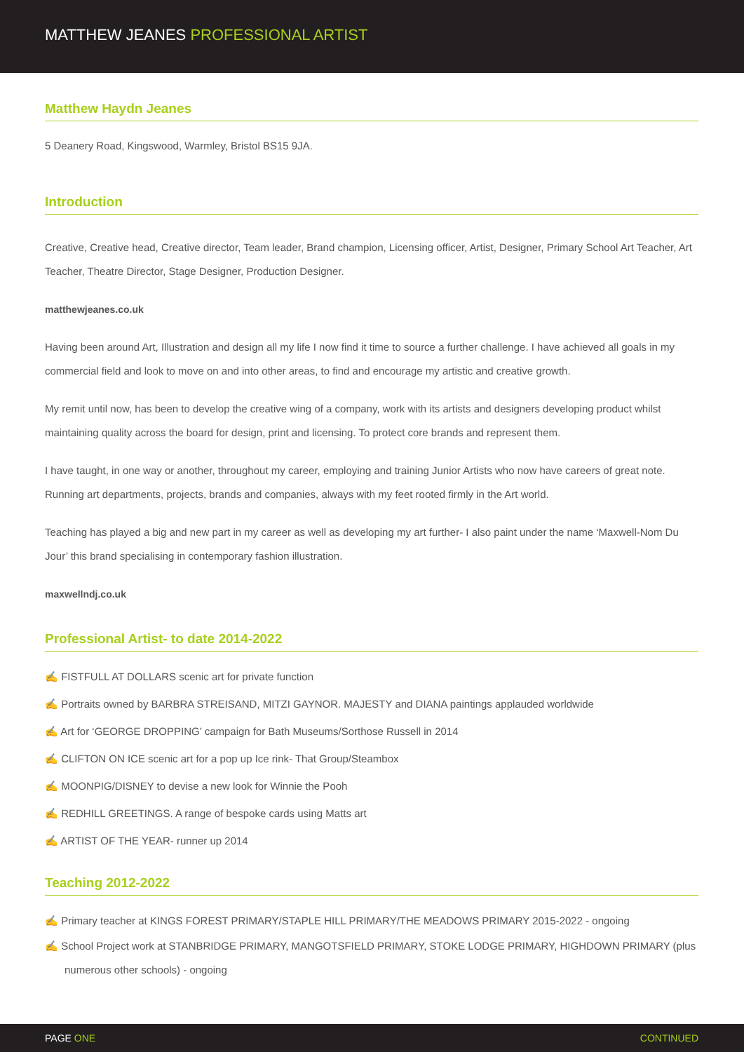MATTHEW JEANES PROFESSIONAL ARTIST
Matthew Haydn Jeanes
5 Deanery Road, Kingswood, Warmley, Bristol BS15 9JA.
Introduction
Creative, Creative head, Creative director, Team leader, Brand champion, Licensing officer, Artist, Designer, Primary School Art Teacher, Art Teacher, Theatre Director, Stage Designer, Production Designer.
matthewjeanes.co.uk
Having been around Art, Illustration and design all my life I now find it time to source a further challenge. I have achieved all goals in my commercial field and look to move on and into other areas, to find and encourage my artistic and creative growth.
My remit until now, has been to develop the creative wing of a company, work with its artists and designers developing product whilst maintaining quality across the board for design, print and licensing. To protect core brands and represent them.
I have taught, in one way or another, throughout my career, employing and training Junior Artists who now have careers of great note. Running art departments, projects, brands and companies, always with my feet rooted firmly in the Art world.
Teaching has played a big and new part in my career as well as developing my art further- I also paint under the name ‘Maxwell-Nom Du Jour’ this brand specialising in contemporary fashion illustration.
maxwellndj.co.uk
Professional Artist- to date 2014-2022
✍ FISTFULL AT DOLLARS scenic art for private function
✍ Portraits owned by BARBRA STREISAND, MITZI GAYNOR. MAJESTY and DIANA paintings applauded worldwide
✍ Art for ‘GEORGE DROPPING’ campaign for Bath Museums/Sorthose Russell in 2014
✍ CLIFTON ON ICE scenic art for a pop up Ice rink- That Group/Steambox
✍ MOONPIG/DISNEY to devise a new look for Winnie the Pooh
✍ REDHILL GREETINGS. A range of bespoke cards using Matts art
✍ ARTIST OF THE YEAR- runner up 2014
Teaching 2012-2022
✍ Primary teacher at KINGS FOREST PRIMARY/STAPLE HILL PRIMARY/THE MEADOWS PRIMARY 2015-2022 - ongoing
✍ School Project work at STANBRIDGE PRIMARY, MANGOTSFIELD PRIMARY, STOKE LODGE PRIMARY, HIGHDOWN PRIMARY (plus numerous other schools) - ongoing
PAGE ONE CONTINUED